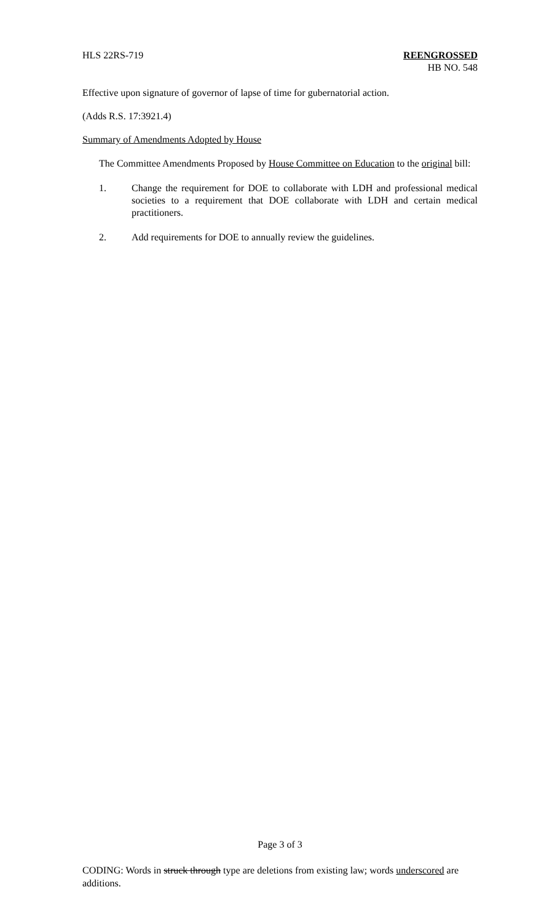HLS 22RS-719 REENGROSSED
HB NO. 548
Effective upon signature of governor of lapse of time for gubernatorial action.
(Adds R.S. 17:3921.4)
Summary of Amendments Adopted by House
The Committee Amendments Proposed by House Committee on Education to the original bill:
1. Change the requirement for DOE to collaborate with LDH and professional medical societies to a requirement that DOE collaborate with LDH and certain medical practitioners.
2. Add requirements for DOE to annually review the guidelines.
Page 3 of 3
CODING: Words in struck through type are deletions from existing law; words underscored are additions.